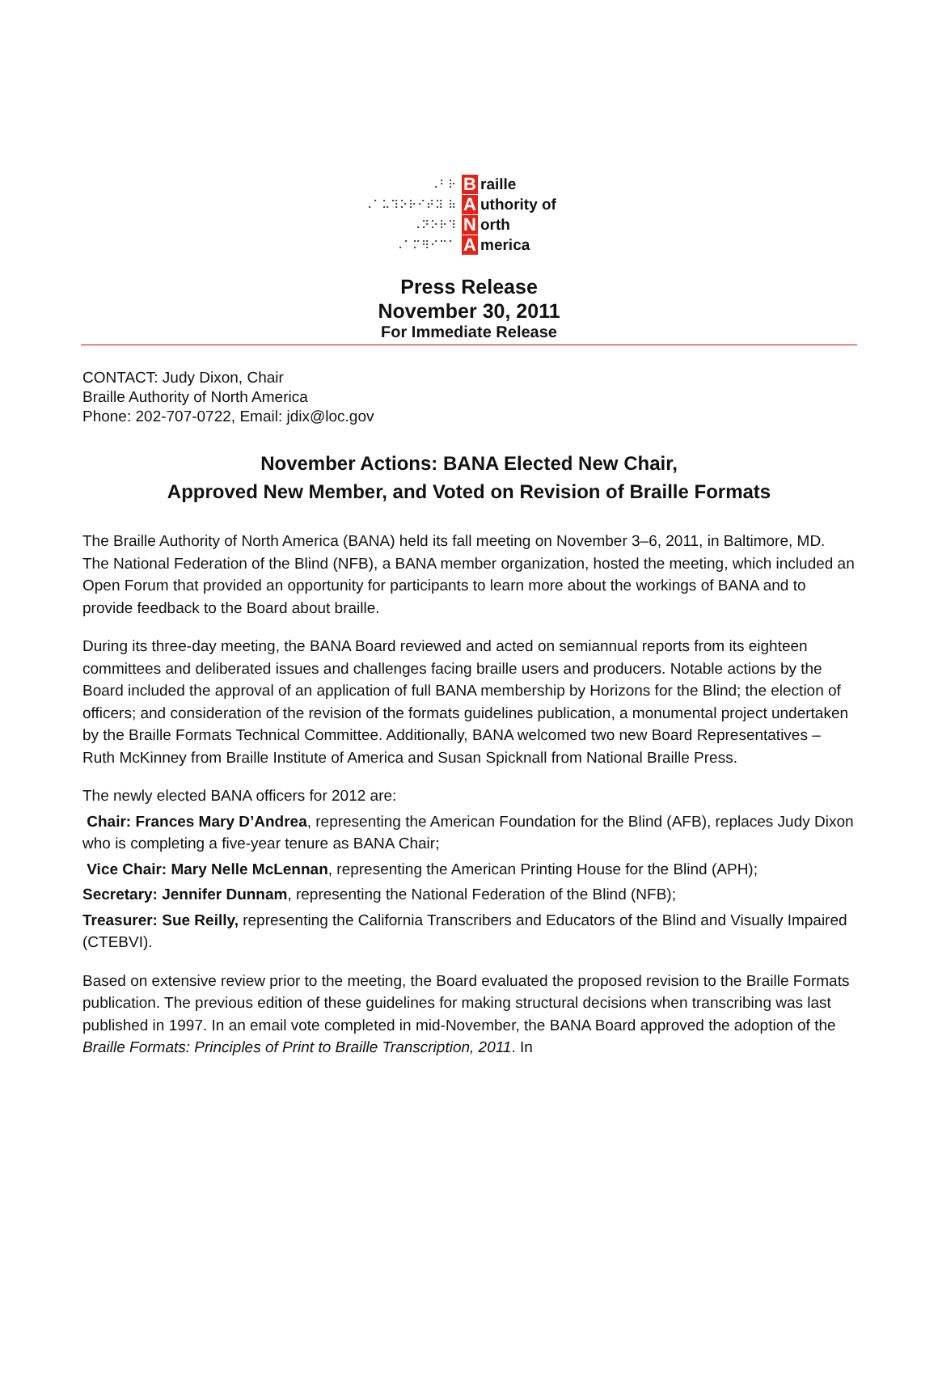⠠⠃⠗ B raille
⠠⠁⠥⠹⠕⠗⠊⠞⠽ ⠷ A uthority of
⠠⠝⠕⠗⠹ N orth
⠠⠁⠍⠻⠊⠉⠁ A merica
Press Release
November 30, 2011
For Immediate Release
CONTACT: Judy Dixon, Chair
Braille Authority of North America
Phone: 202-707-0722, Email: jdix@loc.gov
November Actions: BANA Elected New Chair,
Approved New Member, and Voted on Revision of Braille Formats
The Braille Authority of North America (BANA) held its fall meeting on November 3–6, 2011, in Baltimore, MD. The National Federation of the Blind (NFB), a BANA member organization, hosted the meeting, which included an Open Forum that provided an opportunity for participants to learn more about the workings of BANA and to provide feedback to the Board about braille.
During its three-day meeting, the BANA Board reviewed and acted on semiannual reports from its eighteen committees and deliberated issues and challenges facing braille users and producers. Notable actions by the Board included the approval of an application of full BANA membership by Horizons for the Blind; the election of officers; and consideration of the revision of the formats guidelines publication, a monumental project undertaken by the Braille Formats Technical Committee. Additionally, BANA welcomed two new Board Representatives – Ruth McKinney from Braille Institute of America and Susan Spicknall from National Braille Press.
The newly elected BANA officers for 2012 are:
Chair: Frances Mary D’Andrea, representing the American Foundation for the Blind (AFB), replaces Judy Dixon who is completing a five-year tenure as BANA Chair;
Vice Chair: Mary Nelle McLennan, representing the American Printing House for the Blind (APH);
Secretary: Jennifer Dunnam, representing the National Federation of the Blind (NFB);
Treasurer: Sue Reilly, representing the California Transcribers and Educators of the Blind and Visually Impaired (CTEBVI).
Based on extensive review prior to the meeting, the Board evaluated the proposed revision to the Braille Formats publication. The previous edition of these guidelines for making structural decisions when transcribing was last published in 1997. In an email vote completed in mid-November, the BANA Board approved the adoption of the Braille Formats: Principles of Print to Braille Transcription, 2011. In